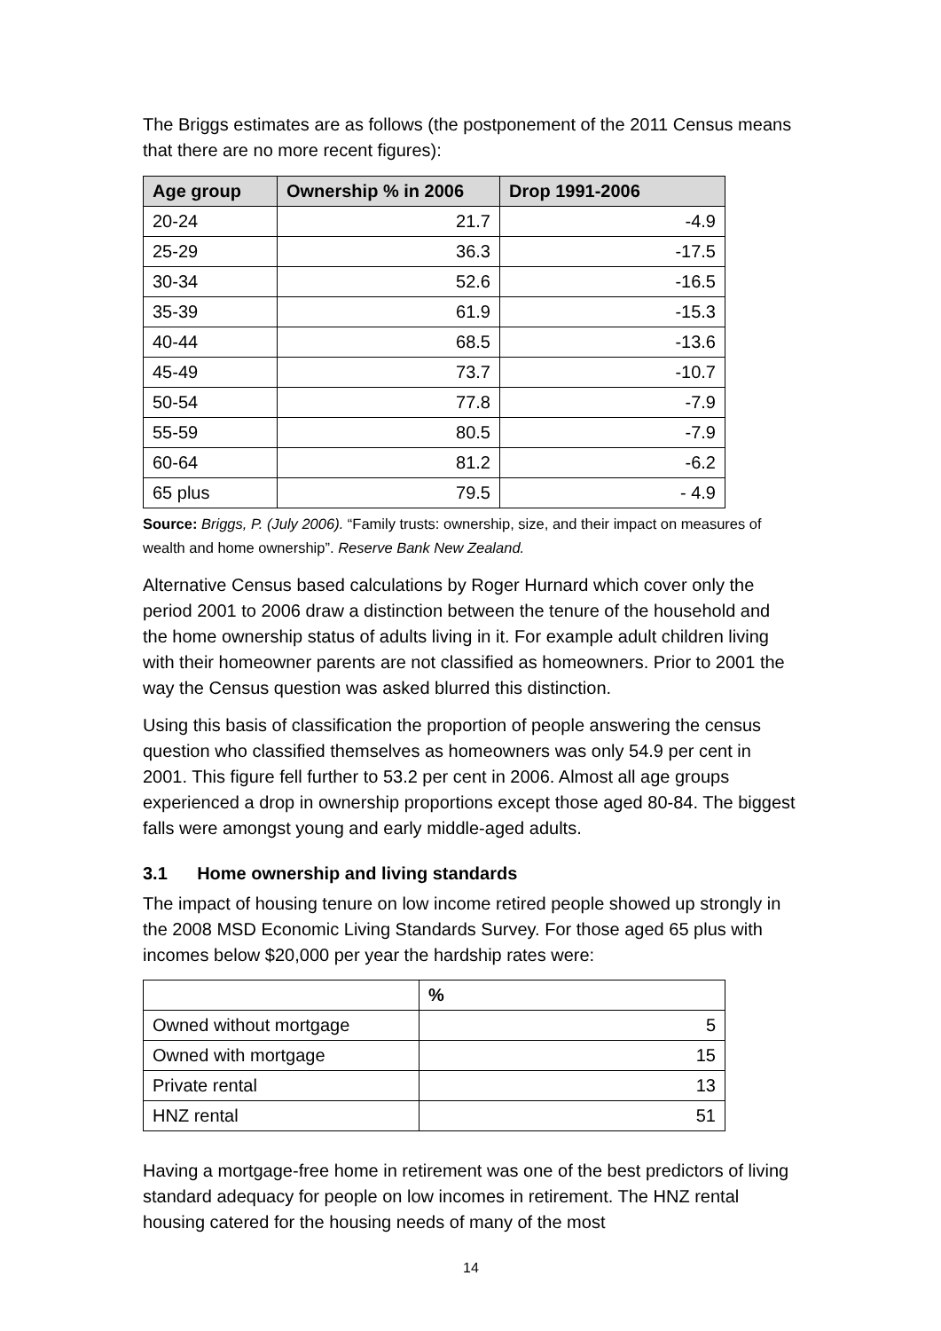The Briggs estimates are as follows (the postponement of the 2011 Census means that there are no more recent figures):
| Age group | Ownership % in 2006 | Drop 1991-2006 |
| --- | --- | --- |
| 20-24 | 21.7 | -4.9 |
| 25-29 | 36.3 | -17.5 |
| 30-34 | 52.6 | -16.5 |
| 35-39 | 61.9 | -15.3 |
| 40-44 | 68.5 | -13.6 |
| 45-49 | 73.7 | -10.7 |
| 50-54 | 77.8 | -7.9 |
| 55-59 | 80.5 | -7.9 |
| 60-64 | 81.2 | -6.2 |
| 65 plus | 79.5 | - 4.9 |
Source: Briggs, P. (July 2006). “Family trusts: ownership, size, and their impact on measures of wealth and home ownership”. Reserve Bank New Zealand.
Alternative Census based calculations by Roger Hurnard which cover only the period 2001 to 2006 draw a distinction between the tenure of the household and the home ownership status of adults living in it. For example adult children living with their homeowner parents are not classified as homeowners. Prior to 2001 the way the Census question was asked blurred this distinction.
Using this basis of classification the proportion of people answering the census question who classified themselves as homeowners was only 54.9 per cent in 2001. This figure fell further to 53.2 per cent in 2006. Almost all age groups experienced a drop in ownership proportions except those aged 80-84. The biggest falls were amongst young and early middle-aged adults.
3.1 Home ownership and living standards
The impact of housing tenure on low income retired people showed up strongly in the 2008 MSD Economic Living Standards Survey. For those aged 65 plus with incomes below $20,000 per year the hardship rates were:
| | % |
| --- | --- |
| Owned without mortgage | 5 |
| Owned with mortgage | 15 |
| Private rental | 13 |
| HNZ rental | 51 |
Having a mortgage-free home in retirement was one of the best predictors of living standard adequacy for people on low incomes in retirement. The HNZ rental housing catered for the housing needs of many of the most
14